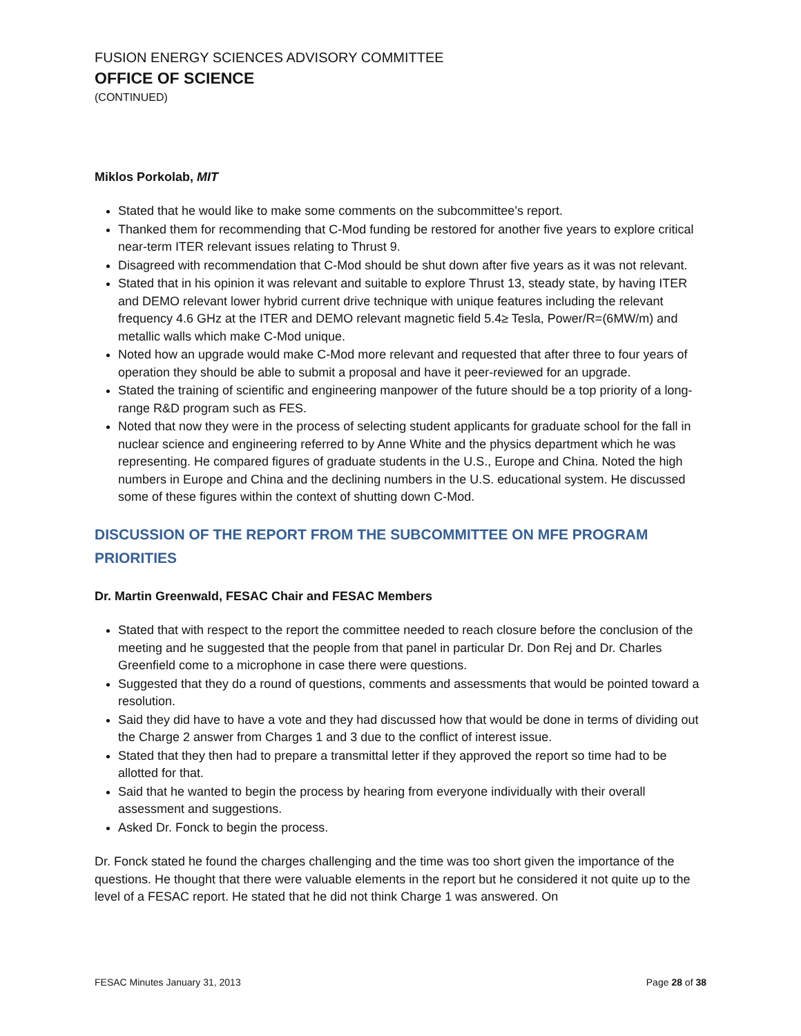FUSION ENERGY SCIENCES ADVISORY COMMITTEE
OFFICE OF SCIENCE
(CONTINUED)
Miklos Porkolab, MIT
Stated that he would like to make some comments on the subcommittee’s report.
Thanked them for recommending that C-Mod funding be restored for another five years to explore critical near-term ITER relevant issues relating to Thrust 9.
Disagreed with recommendation that C-Mod should be shut down after five years as it was not relevant.
Stated that in his opinion it was relevant and suitable to explore Thrust 13, steady state, by having ITER and DEMO relevant lower hybrid current drive technique with unique features including the relevant frequency 4.6 GHz at the ITER and DEMO relevant magnetic field 5.4≥ Tesla, Power/R=(6MW/m) and metallic walls which make C-Mod unique.
Noted how an upgrade would make C-Mod more relevant and requested that after three to four years of operation they should be able to submit a proposal and have it peer-reviewed for an upgrade.
Stated the training of scientific and engineering manpower of the future should be a top priority of a long-range R&D program such as FES.
Noted that now they were in the process of selecting student applicants for graduate school for the fall in nuclear science and engineering referred to by Anne White and the physics department which he was representing. He compared figures of graduate students in the U.S., Europe and China. Noted the high numbers in Europe and China and the declining numbers in the U.S. educational system. He discussed some of these figures within the context of shutting down C-Mod.
DISCUSSION OF THE REPORT FROM THE SUBCOMMITTEE ON MFE PROGRAM PRIORITIES
Dr. Martin Greenwald, FESAC Chair and FESAC Members
Stated that with respect to the report the committee needed to reach closure before the conclusion of the meeting and he suggested that the people from that panel in particular Dr. Don Rej and Dr. Charles Greenfield come to a microphone in case there were questions.
Suggested that they do a round of questions, comments and assessments that would be pointed toward a resolution.
Said they did have to have a vote and they had discussed how that would be done in terms of dividing out the Charge 2 answer from Charges 1 and 3 due to the conflict of interest issue.
Stated that they then had to prepare a transmittal letter if they approved the report so time had to be allotted for that.
Said that he wanted to begin the process by hearing from everyone individually with their overall assessment and suggestions.
Asked Dr. Fonck to begin the process.
Dr. Fonck stated he found the charges challenging and the time was too short given the importance of the questions. He thought that there were valuable elements in the report but he considered it not quite up to the level of a FESAC report. He stated that he did not think Charge 1 was answered. On
FESAC Minutes January 31, 2013 Page 28 of 38